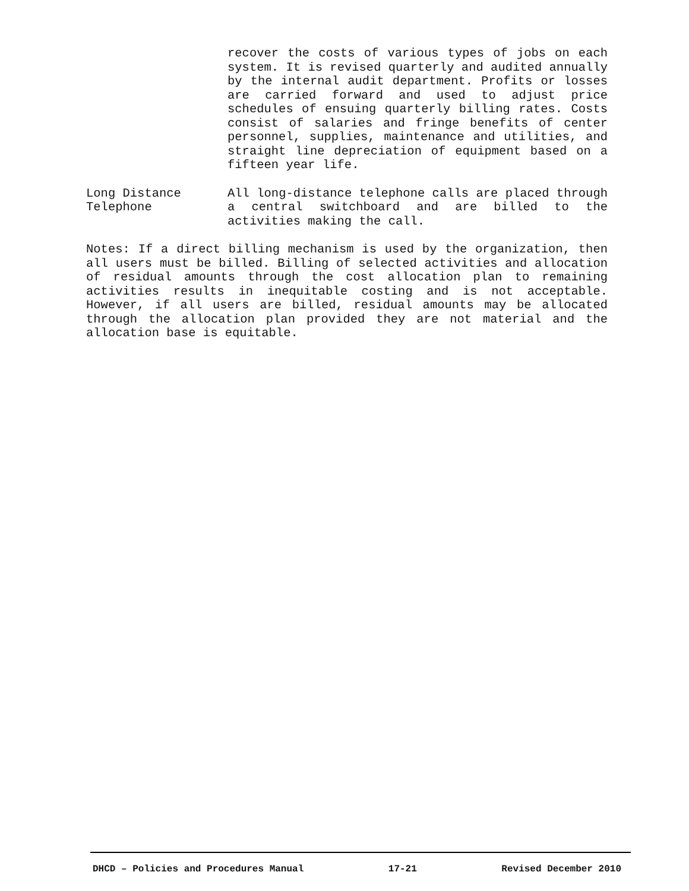recover the costs of various types of jobs on each system. It is revised quarterly and audited annually by the internal audit department. Profits or losses are carried forward and used to adjust price schedules of ensuing quarterly billing rates. Costs consist of salaries and fringe benefits of center personnel, supplies, maintenance and utilities, and straight line depreciation of equipment based on a fifteen year life.
Long Distance
Telephone
All long-distance telephone calls are placed through a central switchboard and are billed to the activities making the call.
Notes: If a direct billing mechanism is used by the organization, then all users must be billed. Billing of selected activities and allocation of residual amounts through the cost allocation plan to remaining activities results in inequitable costing and is not acceptable. However, if all users are billed, residual amounts may be allocated through the allocation plan provided they are not material and the allocation base is equitable.
DHCD – Policies and Procedures Manual 17-21 Revised December 2010